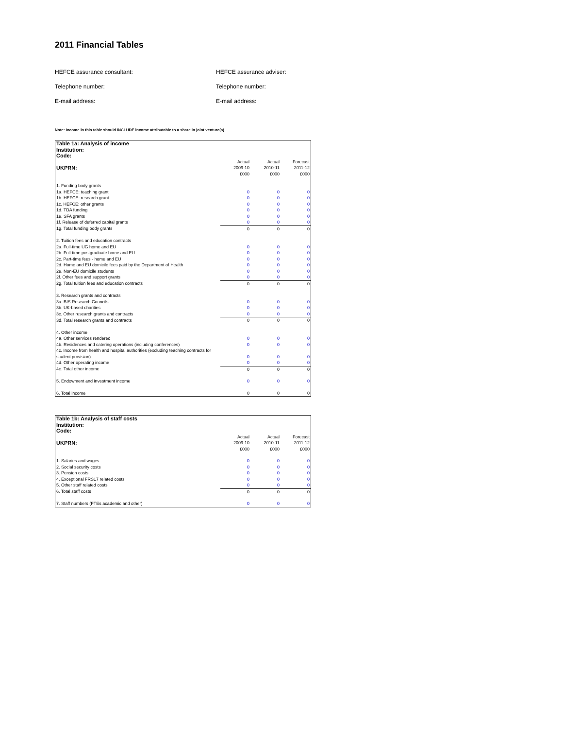2011 Financial Tables
HEFCE assurance consultant:
HEFCE assurance adviser:
Telephone number:
Telephone number:
E-mail address:
E-mail address:
Note: Income in this table should INCLUDE income attributable to a share in joint venture(s)
| Table 1a: Analysis of income | | | |
| --- | --- | --- | --- |
| Institution: | | | |
| Code: | | | |
| UKPRN: | Actual 2009-10 £000 | Actual 2010-11 £000 | Forecast 2011-12 £000 |
| 1. Funding body grants | | | |
| 1a. HEFCE: teaching grant | 0 | 0 | 0 |
| 1b. HEFCE: research grant | 0 | 0 | 0 |
| 1c. HEFCE: other grants | 0 | 0 | 0 |
| 1d. TDA funding | 0 | 0 | 0 |
| 1e. SFA grants | 0 | 0 | 0 |
| 1f. Release of deferred capital grants | 0 | 0 | 0 |
| 1g. Total funding body grants | 0 | 0 | 0 |
| 2. Tuition fees and education contracts | | | |
| 2a. Full-time UG home and EU | 0 | 0 | 0 |
| 2b. Full-time postgraduate home and EU | 0 | 0 | 0 |
| 2c. Part-time fees - home and EU | 0 | 0 | 0 |
| 2d. Home and EU domicile fees paid by the Department of Health | 0 | 0 | 0 |
| 2e. Non-EU domicile students | 0 | 0 | 0 |
| 2f. Other fees and support grants | 0 | 0 | 0 |
| 2g. Total tuition fees and education contracts | 0 | 0 | 0 |
| 3. Research grants and contracts | | | |
| 3a. BIS Research Councils | 0 | 0 | 0 |
| 3b. UK-based charities | 0 | 0 | 0 |
| 3c. Other research grants and contracts | 0 | 0 | 0 |
| 3d. Total research grants and contracts | 0 | 0 | 0 |
| 4. Other income | | | |
| 4a. Other services rendered | 0 | 0 | 0 |
| 4b. Residences and catering operations (including conferences) | 0 | 0 | 0 |
| 4c. Income from health and hospital authorities (excluding teaching contracts for student provision) | 0 | 0 | 0 |
| 4d. Other operating income | 0 | 0 | 0 |
| 4e. Total other income | 0 | 0 | 0 |
| 5. Endowment and investment income | 0 | 0 | 0 |
| 6. Total income | 0 | 0 | 0 |
| Table 1b: Analysis of staff costs | | | |
| --- | --- | --- | --- |
| Institution: | | | |
| Code: | | | |
| UKPRN: | Actual 2009-10 £000 | Actual 2010-11 £000 | Forecast 2011-12 £000 |
| 1. Salaries and wages | 0 | 0 | 0 |
| 2. Social security costs | 0 | 0 | 0 |
| 3. Pension costs | 0 | 0 | 0 |
| 4. Exceptional FRS17 related costs | 0 | 0 | 0 |
| 5. Other staff related costs | 0 | 0 | 0 |
| 6. Total staff costs | 0 | 0 | 0 |
| 7. Staff numbers (FTEs academic and other) | 0 | 0 | 0 |